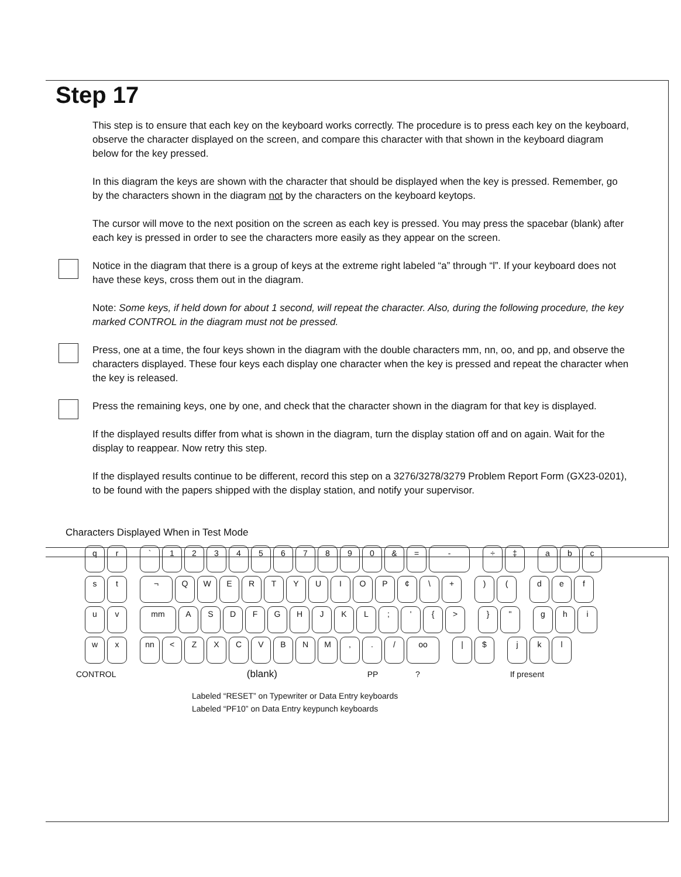Step 17
This step is to ensure that each key on the keyboard works correctly. The procedure is to press each key on the keyboard, observe the character displayed on the screen, and compare this character with that shown in the keyboard diagram below for the key pressed.
In this diagram the keys are shown with the character that should be displayed when the key is pressed. Remember, go by the characters shown in the diagram not by the characters on the keyboard keytops.
The cursor will move to the next position on the screen as each key is pressed. You may press the spacebar (blank) after each key is pressed in order to see the characters more easily as they appear on the screen.
Notice in the diagram that there is a group of keys at the extreme right labeled “a” through “l”. If your keyboard does not have these keys, cross them out in the diagram.
Note: Some keys, if held down for about 1 second, will repeat the character. Also, during the following procedure, the key marked CONTROL in the diagram must not be pressed.
Press, one at a time, the four keys shown in the diagram with the double characters mm, nn, oo, and pp, and observe the characters displayed. These four keys each display one character when the key is pressed and repeat the character when the key is released.
Press the remaining keys, one by one, and check that the character shown in the diagram for that key is displayed.
If the displayed results differ from what is shown in the diagram, turn the display station off and on again. Wait for the display to reappear. Now retry this step.
If the displayed results continue to be different, record this step on a 3276/3278/3279 Problem Report Form (GX23-0201), to be found with the papers shipped with the display station, and notify your supervisor.
Characters Displayed When in Test Mode
q r ` 1 2 3 4 5 6 7 8 9 0 & = - ÷ ‡ a b c
s t ¬ Q W E R T Y U I O P ¢ \ + ) ( d e f
u v mm A S D F G H J K L ; ' { > } " g h i
w x nn < Z X C V B N M , . / oo | $ j k l
CONTROL (blank) PP ? If present
Labeled “RESET” on Typewriter or Data Entry keyboards
Labeled “PF10” on Data Entry keypunch keyboards